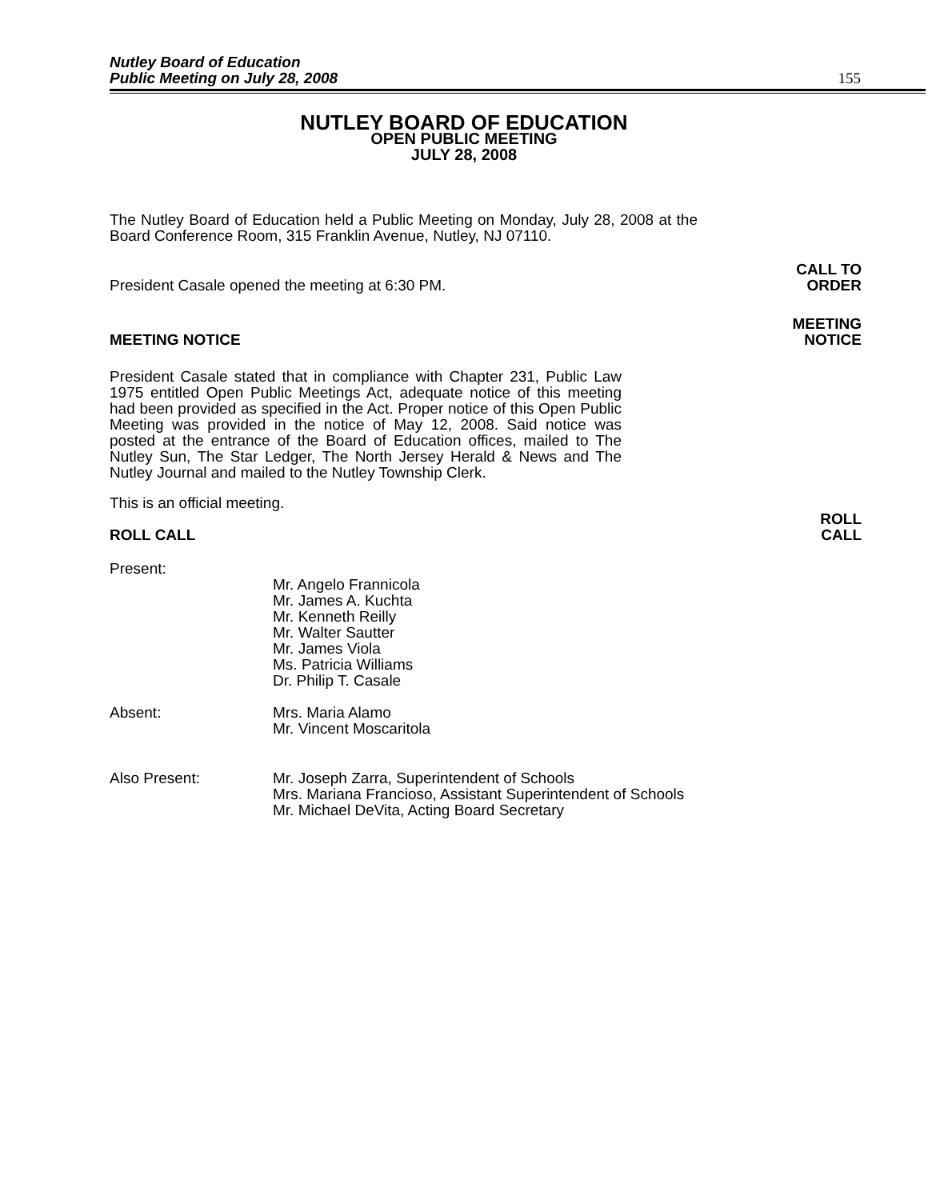Nutley Board of Education
Public Meeting on July 28, 2008
155
NUTLEY BOARD OF EDUCATION
OPEN PUBLIC MEETING
JULY 28, 2008
The Nutley Board of Education held a Public Meeting on Monday, July 28, 2008 at the Board Conference Room, 315 Franklin Avenue, Nutley, NJ 07110.
CALL TO
ORDER
President Casale opened the meeting at 6:30 PM.
MEETING
NOTICE
MEETING NOTICE
President Casale stated that in compliance with Chapter 231, Public Law 1975 entitled Open Public Meetings Act, adequate notice of this meeting had been provided as specified in the Act. Proper notice of this Open Public Meeting was provided in the notice of May 12, 2008. Said notice was posted at the entrance of the Board of Education offices, mailed to The Nutley Sun, The Star Ledger, The North Jersey Herald & News and The Nutley Journal and mailed to the Nutley Township Clerk.
This is an official meeting.
ROLL
CALL
ROLL CALL
Present:
Mr. Angelo Frannicola
Mr. James A. Kuchta
Mr. Kenneth Reilly
Mr. Walter Sautter
Mr. James Viola
Ms. Patricia Williams
Dr. Philip T. Casale
Absent: Mrs. Maria Alamo
Mr. Vincent Moscaritola
Also Present: Mr. Joseph Zarra, Superintendent of Schools
Mrs. Mariana Francioso, Assistant Superintendent of Schools
Mr. Michael DeVita, Acting Board Secretary